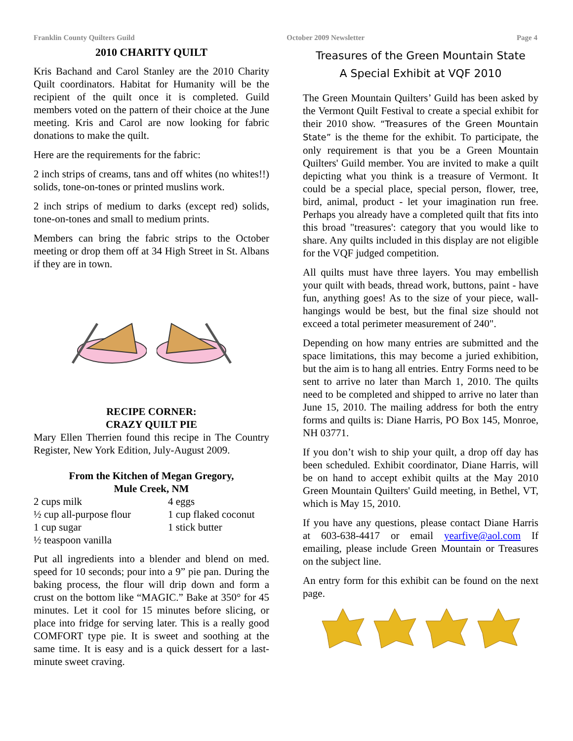Franklin County Quilters Guild October 2009 Newsletter Page 4
2010 CHARITY QUILT
Kris Bachand and Carol Stanley are the 2010 Charity Quilt coordinators. Habitat for Humanity will be the recipient of the quilt once it is completed. Guild members voted on the pattern of their choice at the June meeting. Kris and Carol are now looking for fabric donations to make the quilt.
Here are the requirements for the fabric:
2 inch strips of creams, tans and off whites (no whites!!) solids, tone-on-tones or printed muslins work.
2 inch strips of medium to darks (except red) solids, tone-on-tones and small to medium prints.
Members can bring the fabric strips to the October meeting or drop them off at 34 High Street in St. Albans if they are in town.
RECIPE CORNER:
CRAZY QUILT PIE
Mary Ellen Therrien found this recipe in The Country Register, New York Edition, July-August 2009.
From the Kitchen of Megan Gregory,
Mule Creek, NM
2 cups milk 4 eggs ½ cup all-purpose flour 1 cup flaked coconut 1 cup sugar 1 stick butter ½ teaspoon vanilla
Put all ingredients into a blender and blend on med. speed for 10 seconds; pour into a 9” pie pan. During the baking process, the flour will drip down and form a crust on the bottom like “MAGIC.” Bake at 350° for 45 minutes. Let it cool for 15 minutes before slicing, or place into fridge for serving later. This is a really good COMFORT type pie. It is sweet and soothing at the same time. It is easy and is a quick dessert for a last-minute sweet craving.
Treasures of the Green Mountain State
A Special Exhibit at VQF 2010
The Green Mountain Quilters’ Guild has been asked by the Vermont Quilt Festival to create a special exhibit for their 2010 show. “Treasures of the Green Mountain State” is the theme for the exhibit. To participate, the only requirement is that you be a Green Mountain Quilters' Guild member. You are invited to make a quilt depicting what you think is a treasure of Vermont. It could be a special place, special person, flower, tree, bird, animal, product - let your imagination run free. Perhaps you already have a completed quilt that fits into this broad "treasures': category that you would like to share. Any quilts included in this display are not eligible for the VQF judged competition.
All quilts must have three layers. You may embellish your quilt with beads, thread work, buttons, paint - have fun, anything goes! As to the size of your piece, wall-hangings would be best, but the final size should not exceed a total perimeter measurement of 240".
Depending on how many entries are submitted and the space limitations, this may become a juried exhibition, but the aim is to hang all entries. Entry Forms need to be sent to arrive no later than March 1, 2010. The quilts need to be completed and shipped to arrive no later than June 15, 2010. The mailing address for both the entry forms and quilts is: Diane Harris, PO Box 145, Monroe, NH 03771.
If you don’t wish to ship your quilt, a drop off day has been scheduled. Exhibit coordinator, Diane Harris, will be on hand to accept exhibit quilts at the May 2010 Green Mountain Quilters' Guild meeting, in Bethel, VT, which is May 15, 2010.
If you have any questions, please contact Diane Harris at 603-638-4417 or email yearfive@aol.com If emailing, please include Green Mountain or Treasures on the subject line.
An entry form for this exhibit can be found on the next page.